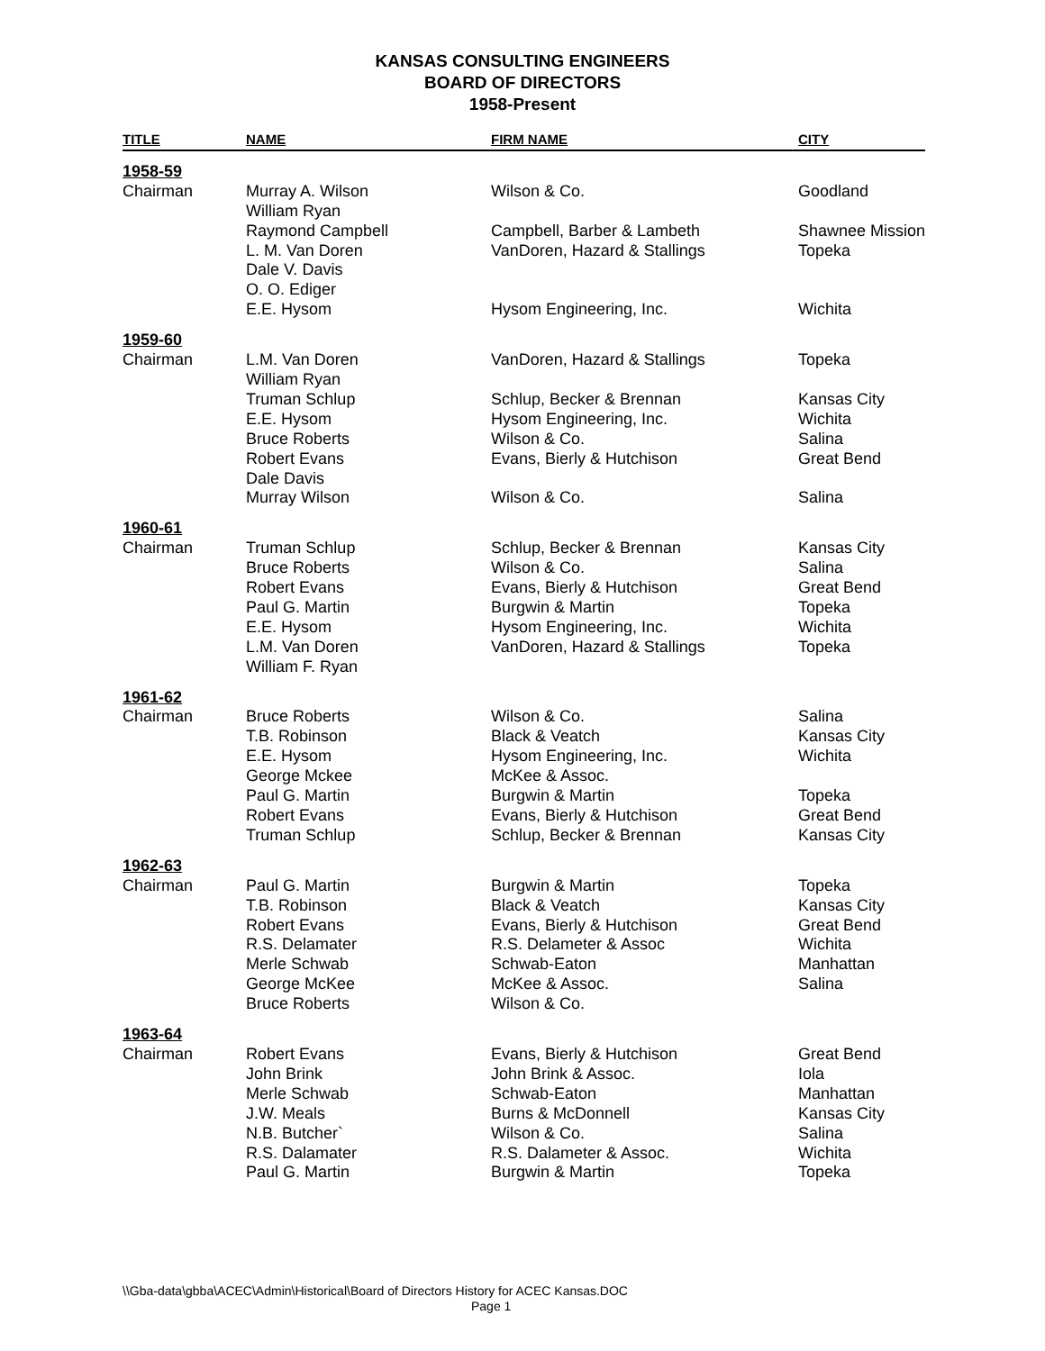KANSAS CONSULTING ENGINEERS
BOARD OF DIRECTORS
1958-Present
| TITLE | NAME | FIRM NAME | CITY |
| --- | --- | --- | --- |
| 1958-59 | | | |
| Chairman | Murray A. Wilson | Wilson & Co. | Goodland |
| | William Ryan | | |
| | Raymond Campbell | Campbell, Barber & Lambeth | Shawnee Mission |
| | L. M. Van Doren | VanDoren, Hazard & Stallings | Topeka |
| | Dale V. Davis | | |
| | O. O. Ediger | | |
| | E.E. Hysom | Hysom Engineering, Inc. | Wichita |
| 1959-60 | | | |
| Chairman | L.M. Van Doren | VanDoren, Hazard & Stallings | Topeka |
| | William Ryan | | |
| | Truman Schlup | Schlup, Becker & Brennan | Kansas City |
| | E.E. Hysom | Hysom Engineering, Inc. | Wichita |
| | Bruce Roberts | Wilson & Co. | Salina |
| | Robert Evans | Evans, Bierly & Hutchison | Great Bend |
| | Dale Davis | | |
| | Murray Wilson | Wilson & Co. | Salina |
| 1960-61 | | | |
| Chairman | Truman Schlup | Schlup, Becker & Brennan | Kansas City |
| | Bruce Roberts | Wilson & Co. | Salina |
| | Robert Evans | Evans, Bierly & Hutchison | Great Bend |
| | Paul G. Martin | Burgwin & Martin | Topeka |
| | E.E. Hysom | Hysom Engineering, Inc. | Wichita |
| | L.M. Van Doren | VanDoren, Hazard & Stallings | Topeka |
| | William F. Ryan | | |
| 1961-62 | | | |
| Chairman | Bruce Roberts | Wilson & Co. | Salina |
| | T.B. Robinson | Black & Veatch | Kansas City |
| | E.E. Hysom | Hysom Engineering, Inc. | Wichita |
| | George Mckee | McKee & Assoc. | |
| | Paul G. Martin | Burgwin & Martin | Topeka |
| | Robert Evans | Evans, Bierly & Hutchison | Great Bend |
| | Truman Schlup | Schlup, Becker & Brennan | Kansas City |
| 1962-63 | | | |
| Chairman | Paul G. Martin | Burgwin & Martin | Topeka |
| | T.B. Robinson | Black & Veatch | Kansas City |
| | Robert Evans | Evans, Bierly & Hutchison | Great Bend |
| | R.S. Delamater | R.S. Delameter & Assoc | Wichita |
| | Merle Schwab | Schwab-Eaton | Manhattan |
| | George McKee | McKee & Assoc. | Salina |
| | Bruce Roberts | Wilson & Co. | |
| 1963-64 | | | |
| Chairman | Robert Evans | Evans, Bierly & Hutchison | Great Bend |
| | John Brink | John Brink & Assoc. | Iola |
| | Merle Schwab | Schwab-Eaton | Manhattan |
| | J.W. Meals | Burns & McDonnell | Kansas City |
| | N.B. Butcher` | Wilson & Co. | Salina |
| | R.S. Dalamater | R.S. Dalameter & Assoc. | Wichita |
| | Paul G. Martin | Burgwin & Martin | Topeka |
\\Gba-data\gbba\ACEC\Admin\Historical\Board of Directors History for ACEC Kansas.DOC
Page 1